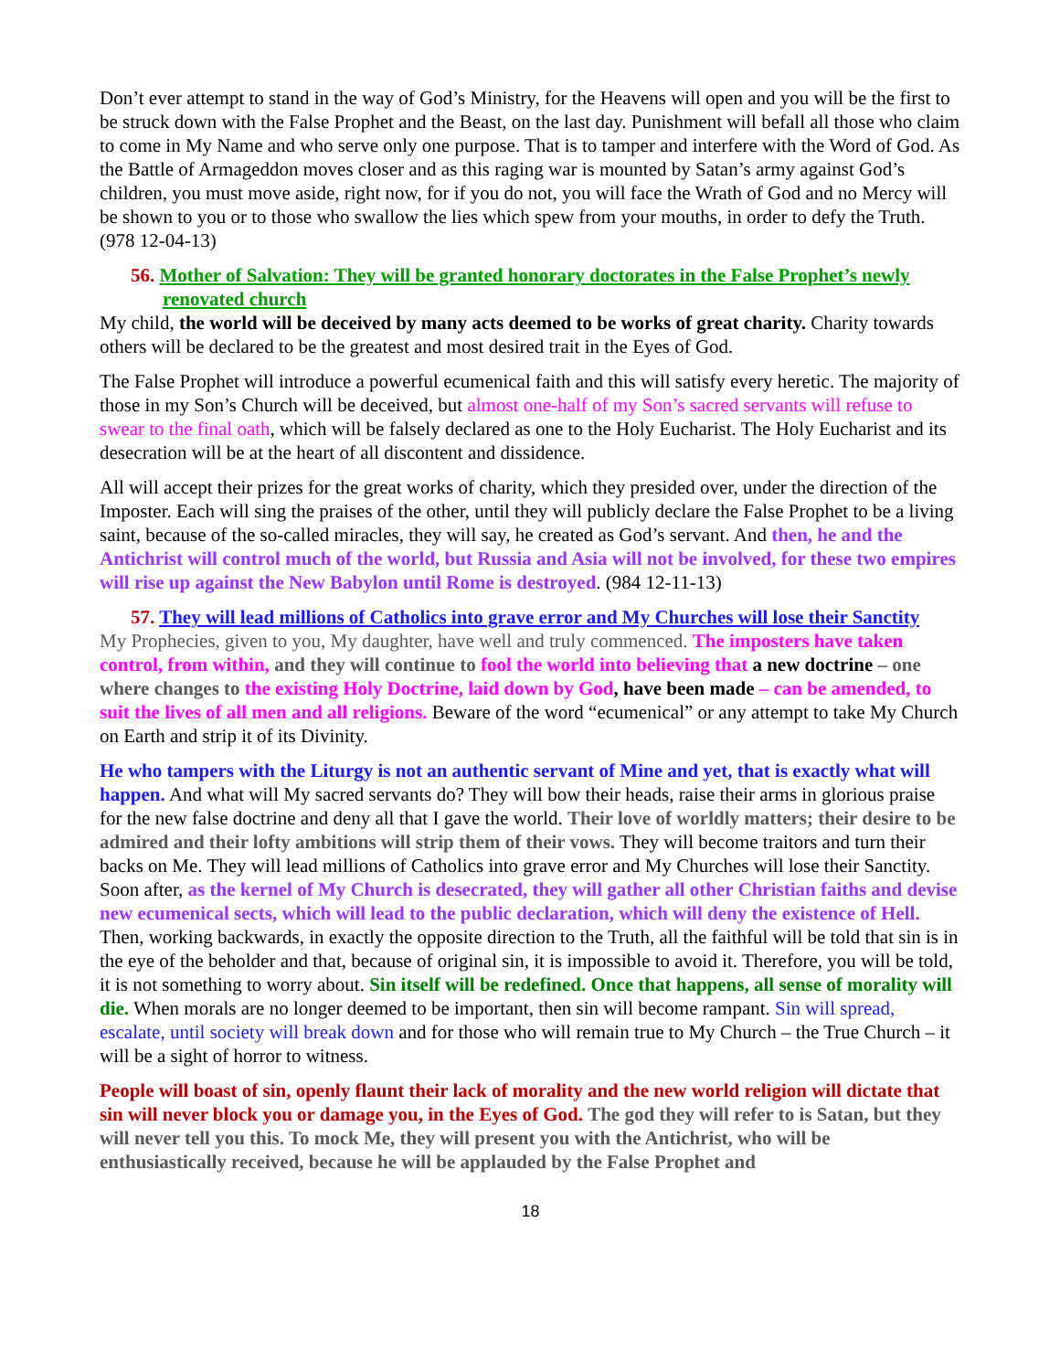Don’t ever attempt to stand in the way of God’s Ministry, for the Heavens will open and you will be the first to be struck down with the False Prophet and the Beast, on the last day. Punishment will befall all those who claim to come in My Name and who serve only one purpose. That is to tamper and interfere with the Word of God. As the Battle of Armageddon moves closer and as this raging war is mounted by Satan’s army against God’s children, you must move aside, right now, for if you do not, you will face the Wrath of God and no Mercy will be shown to you or to those who swallow the lies which spew from your mouths, in order to defy the Truth. (978 12-04-13)
56. Mother of Salvation: They will be granted honorary doctorates in the False Prophet’s newly renovated church
My child, the world will be deceived by many acts deemed to be works of great charity. Charity towards others will be declared to be the greatest and most desired trait in the Eyes of God.
The False Prophet will introduce a powerful ecumenical faith and this will satisfy every heretic. The majority of those in my Son’s Church will be deceived, but almost one-half of my Son’s sacred servants will refuse to swear to the final oath, which will be falsely declared as one to the Holy Eucharist. The Holy Eucharist and its desecration will be at the heart of all discontent and dissidence.
All will accept their prizes for the great works of charity, which they presided over, under the direction of the Imposter. Each will sing the praises of the other, until they will publicly declare the False Prophet to be a living saint, because of the so-called miracles, they will say, he created as God’s servant. And then, he and the Antichrist will control much of the world, but Russia and Asia will not be involved, for these two empires will rise up against the New Babylon until Rome is destroyed. (984 12-11-13)
57. They will lead millions of Catholics into grave error and My Churches will lose their Sanctity
My Prophecies, given to you, My daughter, have well and truly commenced. The imposters have taken control, from within, and they will continue to fool the world into believing that a new doctrine – one where changes to the existing Holy Doctrine, laid down by God, have been made – can be amended, to suit the lives of all men and all religions. Beware of the word “ecumenical” or any attempt to take My Church on Earth and strip it of its Divinity.
He who tampers with the Liturgy is not an authentic servant of Mine and yet, that is exactly what will happen. And what will My sacred servants do? They will bow their heads, raise their arms in glorious praise for the new false doctrine and deny all that I gave the world. Their love of worldly matters; their desire to be admired and their lofty ambitions will strip them of their vows. They will become traitors and turn their backs on Me. They will lead millions of Catholics into grave error and My Churches will lose their Sanctity. Soon after, as the kernel of My Church is desecrated, they will gather all other Christian faiths and devise new ecumenical sects, which will lead to the public declaration, which will deny the existence of Hell. Then, working backwards, in exactly the opposite direction to the Truth, all the faithful will be told that sin is in the eye of the beholder and that, because of original sin, it is impossible to avoid it. Therefore, you will be told, it is not something to worry about. Sin itself will be redefined. Once that happens, all sense of morality will die. When morals are no longer deemed to be important, then sin will become rampant. Sin will spread, escalate, until society will break down and for those who will remain true to My Church – the True Church – it will be a sight of horror to witness.
People will boast of sin, openly flaunt their lack of morality and the new world religion will dictate that sin will never block you or damage you, in the Eyes of God. The god they will refer to is Satan, but they will never tell you this. To mock Me, they will present you with the Antichrist, who will be enthusiastically received, because he will be applauded by the False Prophet and
18